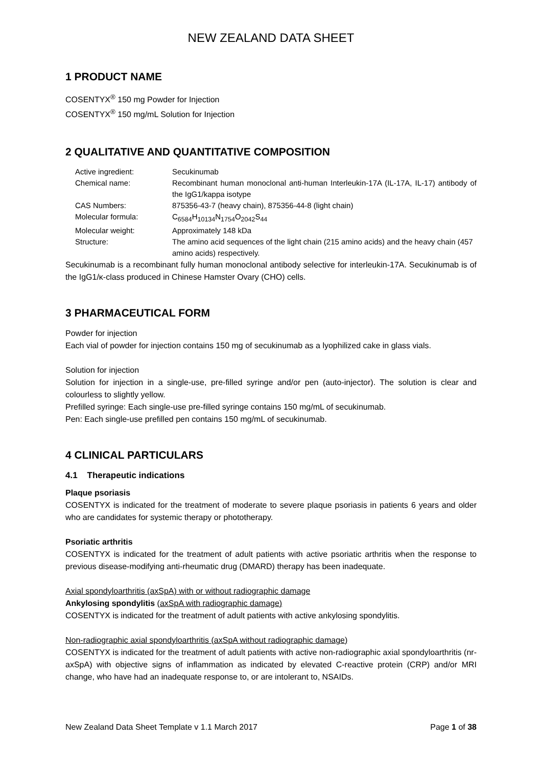NEW ZEALAND DATA SHEET
1 PRODUCT NAME
COSENTYX<sup>®</sup> 150 mg Powder for Injection
COSENTYX<sup>®</sup> 150 mg/mL Solution for Injection
2 QUALITATIVE AND QUANTITATIVE COMPOSITION
| Active ingredient: | Secukinumab |
| Chemical name: | Recombinant human monoclonal anti-human Interleukin-17A (IL-17A, IL-17) antibody of the IgG1/kappa isotype |
| CAS Numbers: | 875356-43-7 (heavy chain), 875356-44-8 (light chain) |
| Molecular formula: | C<sub>6584</sub>H<sub>10134</sub>N<sub>1754</sub>O<sub>2042</sub>S<sub>44</sub> |
| Molecular weight: | Approximately 148 kDa |
| Structure: | The amino acid sequences of the light chain (215 amino acids) and the heavy chain (457 amino acids) respectively. |
Secukinumab is a recombinant fully human monoclonal antibody selective for interleukin-17A. Secukinumab is of the IgG1/κ-class produced in Chinese Hamster Ovary (CHO) cells.
3 PHARMACEUTICAL FORM
Powder for injection
Each vial of powder for injection contains 150 mg of secukinumab as a lyophilized cake in glass vials.
Solution for injection
Solution for injection in a single-use, pre-filled syringe and/or pen (auto-injector). The solution is clear and colourless to slightly yellow.
Prefilled syringe: Each single-use pre-filled syringe contains 150 mg/mL of secukinumab.
Pen: Each single-use prefilled pen contains 150 mg/mL of secukinumab.
4 CLINICAL PARTICULARS
4.1 Therapeutic indications
Plaque psoriasis
COSENTYX is indicated for the treatment of moderate to severe plaque psoriasis in patients 6 years and older who are candidates for systemic therapy or phototherapy.
Psoriatic arthritis
COSENTYX is indicated for the treatment of adult patients with active psoriatic arthritis when the response to previous disease-modifying anti-rheumatic drug (DMARD) therapy has been inadequate.
Axial spondyloarthritis (axSpA) with or without radiographic damage
Ankylosing spondylitis (axSpA with radiographic damage)
COSENTYX is indicated for the treatment of adult patients with active ankylosing spondylitis.
Non-radiographic axial spondyloarthritis (axSpA without radiographic damage)
COSENTYX is indicated for the treatment of adult patients with active non-radiographic axial spondyloarthritis (nr-axSpA) with objective signs of inflammation as indicated by elevated C-reactive protein (CRP) and/or MRI change, who have had an inadequate response to, or are intolerant to, NSAIDs.
New Zealand Data Sheet Template v 1.1 March 2017 Page 1 of 38